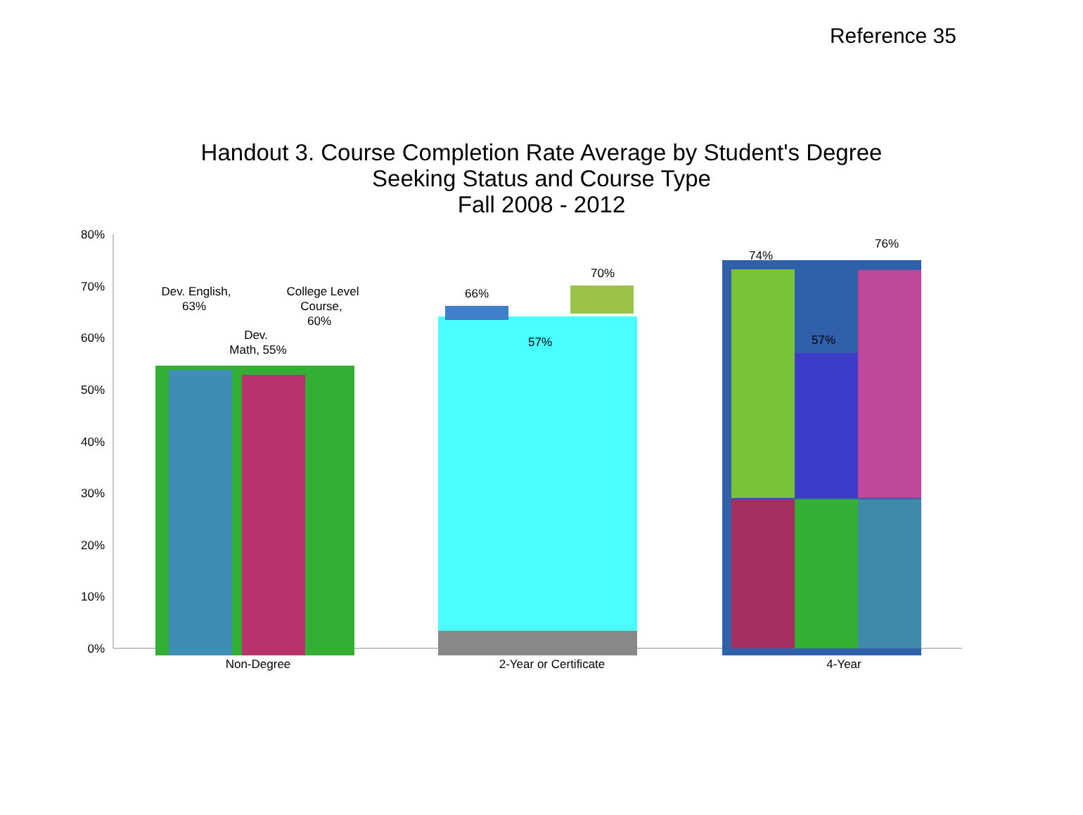Reference 35
Handout 3. Course Completion Rate Average by Student's Degree
Seeking Status and Course Type
Fall 2008 - 2012
80%
70%
60%
50%
40%
30%
20%
10%
0%
Dev. English,
63%
Dev.
Math, 55%
College Level
Course,
60%
66%
57%
70%
74%
57%
76%
Non-Degree
2-Year or Certificate
4-Year